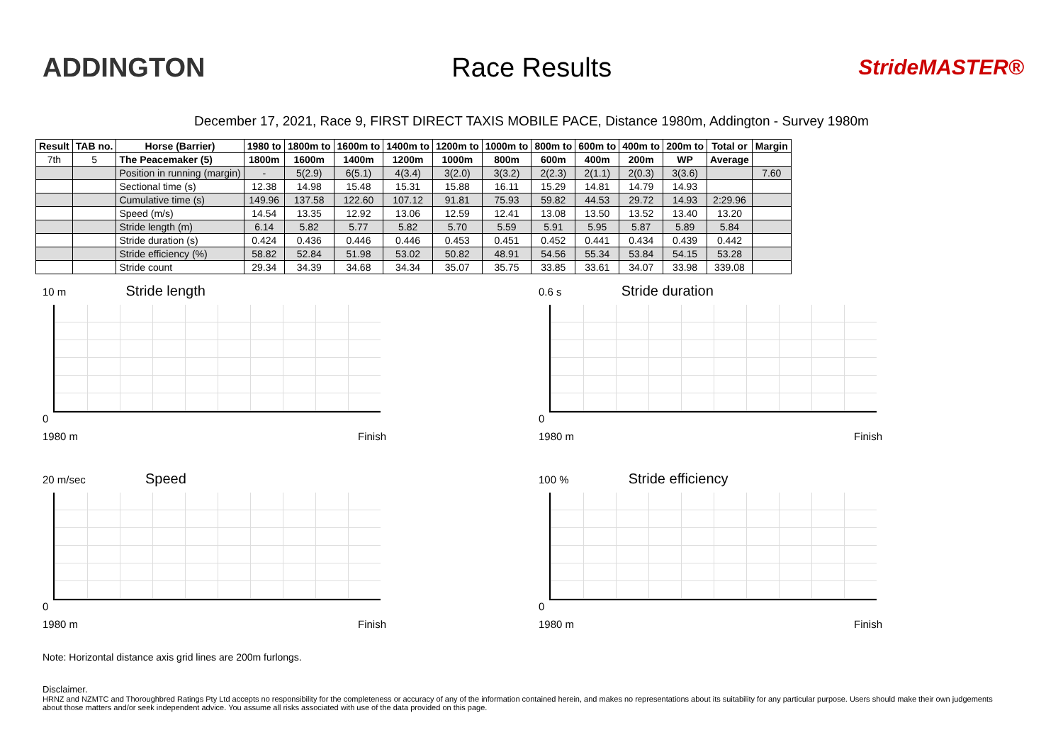ADDINGTON Race Results
StrideMASTER®
December 17, 2021, Race 9, FIRST DIRECT TAXIS MOBILE PACE, Distance 1980m, Addington - Survey 1980m
| Result | TAB no. | Horse (Barrier) | 1980 to | 1800m to | 1600m to | 1400m to | 1200m to | 1000m to | 800m to | 600m to | 400m to | 200m to | Total or | Margin |
| --- | --- | --- | --- | --- | --- | --- | --- | --- | --- | --- | --- | --- | --- | --- |
| 7th | 5 | The Peacemaker (5) | 1800m | 1600m | 1400m | 1200m | 1000m | 800m | 600m | 400m | 200m | WP | Average | |
| | | Position in running (margin) | - | 5(2.9) | 6(5.1) | 4(3.4) | 3(2.0) | 3(3.2) | 2(2.3) | 2(1.1) | 2(0.3) | 3(3.6) | | 7.60 |
| | | Sectional time (s) | 12.38 | 14.98 | 15.48 | 15.31 | 15.88 | 16.11 | 15.29 | 14.81 | 14.79 | 14.93 | | |
| | | Cumulative time (s) | 149.96 | 137.58 | 122.60 | 107.12 | 91.81 | 75.93 | 59.82 | 44.53 | 29.72 | 14.93 | 2:29.96 | |
| | | Speed (m/s) | 14.54 | 13.35 | 12.92 | 13.06 | 12.59 | 12.41 | 13.08 | 13.50 | 13.52 | 13.40 | 13.20 | |
| | | Stride length (m) | 6.14 | 5.82 | 5.77 | 5.82 | 5.70 | 5.59 | 5.91 | 5.95 | 5.87 | 5.89 | 5.84 | |
| | | Stride duration (s) | 0.424 | 0.436 | 0.446 | 0.446 | 0.453 | 0.451 | 0.452 | 0.441 | 0.434 | 0.439 | 0.442 | |
| | | Stride efficiency (%) | 58.82 | 52.84 | 51.98 | 53.02 | 50.82 | 48.91 | 54.56 | 55.34 | 53.84 | 54.15 | 53.28 | |
| | | Stride count | 29.34 | 34.39 | 34.68 | 34.34 | 35.07 | 35.75 | 33.85 | 33.61 | 34.07 | 33.98 | 339.08 | |
10 m Stride length
0
1980 m Finish
0.6 s Stride duration
0
1980 m Finish
20 m/sec Speed
0
1980 m Finish
100 % Stride efficiency
0
1980 m Finish
Note: Horizontal distance axis grid lines are 200m furlongs.
Disclaimer.
HRNZ and NZMTC and Thoroughbred Ratings Pty Ltd accepts no responsibility for the completeness or accuracy of any of the information contained herein, and makes no representations about its suitability for any particular purpose. Users should make their own judgements about those matters and/or seek independent advice. You assume all risks associated with use of the data provided on this page.